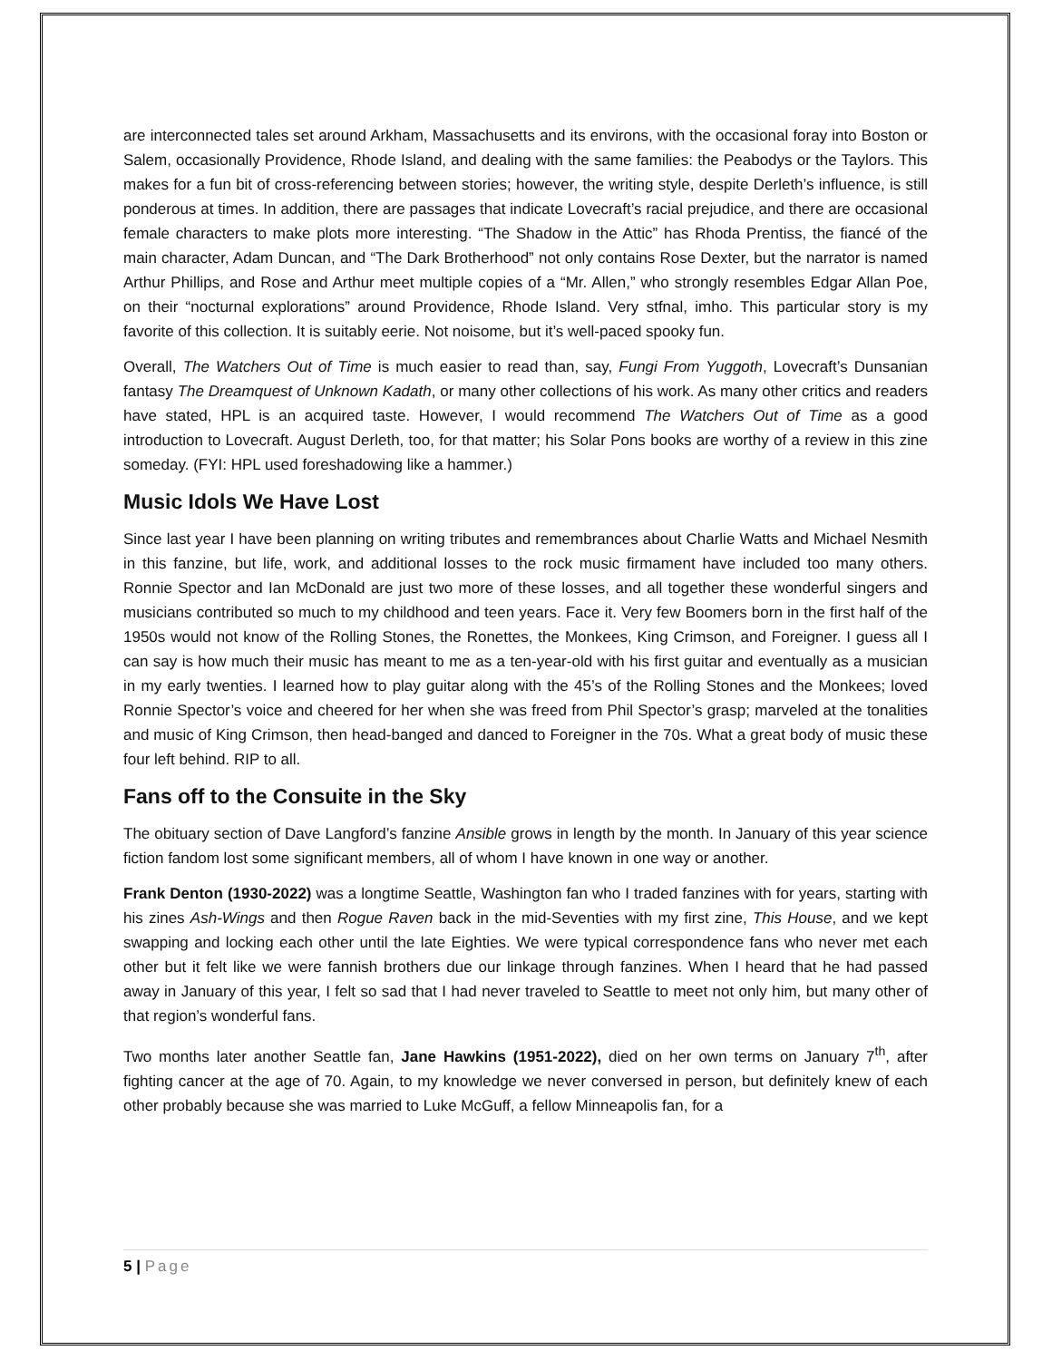are interconnected tales set around Arkham, Massachusetts and its environs, with the occasional foray into Boston or Salem, occasionally Providence, Rhode Island, and dealing with the same families: the Peabodys or the Taylors. This makes for a fun bit of cross-referencing between stories; however, the writing style, despite Derleth’s influence, is still ponderous at times. In addition, there are passages that indicate Lovecraft’s racial prejudice, and there are occasional female characters to make plots more interesting. “The Shadow in the Attic” has Rhoda Prentiss, the fiancé of the main character, Adam Duncan, and “The Dark Brotherhood” not only contains Rose Dexter, but the narrator is named Arthur Phillips, and Rose and Arthur meet multiple copies of a “Mr. Allen,” who strongly resembles Edgar Allan Poe, on their “nocturnal explorations” around Providence, Rhode Island. Very stfnal, imho. This particular story is my favorite of this collection. It is suitably eerie. Not noisome, but it’s well-paced spooky fun.
Overall, The Watchers Out of Time is much easier to read than, say, Fungi From Yuggoth, Lovecraft’s Dunsanian fantasy The Dreamquest of Unknown Kadath, or many other collections of his work. As many other critics and readers have stated, HPL is an acquired taste. However, I would recommend The Watchers Out of Time as a good introduction to Lovecraft. August Derleth, too, for that matter; his Solar Pons books are worthy of a review in this zine someday. (FYI: HPL used foreshadowing like a hammer.)
Music Idols We Have Lost
Since last year I have been planning on writing tributes and remembrances about Charlie Watts and Michael Nesmith in this fanzine, but life, work, and additional losses to the rock music firmament have included too many others. Ronnie Spector and Ian McDonald are just two more of these losses, and all together these wonderful singers and musicians contributed so much to my childhood and teen years. Face it. Very few Boomers born in the first half of the 1950s would not know of the Rolling Stones, the Ronettes, the Monkees, King Crimson, and Foreigner. I guess all I can say is how much their music has meant to me as a ten-year-old with his first guitar and eventually as a musician in my early twenties. I learned how to play guitar along with the 45’s of the Rolling Stones and the Monkees; loved Ronnie Spector’s voice and cheered for her when she was freed from Phil Spector’s grasp; marveled at the tonalities and music of King Crimson, then head-banged and danced to Foreigner in the 70s. What a great body of music these four left behind. RIP to all.
Fans off to the Consuite in the Sky
The obituary section of Dave Langford’s fanzine Ansible grows in length by the month. In January of this year science fiction fandom lost some significant members, all of whom I have known in one way or another.
Frank Denton (1930-2022) was a longtime Seattle, Washington fan who I traded fanzines with for years, starting with his zines Ash-Wings and then Rogue Raven back in the mid-Seventies with my first zine, This House, and we kept swapping and locking each other until the late Eighties. We were typical correspondence fans who never met each other but it felt like we were fannish brothers due our linkage through fanzines. When I heard that he had passed away in January of this year, I felt so sad that I had never traveled to Seattle to meet not only him, but many other of that region’s wonderful fans.
Two months later another Seattle fan, Jane Hawkins (1951-2022), died on her own terms on January 7<sup>th</sup>, after fighting cancer at the age of 70. Again, to my knowledge we never conversed in person, but definitely knew of each other probably because she was married to Luke McGuff, a fellow Minneapolis fan, for a
5 | Page